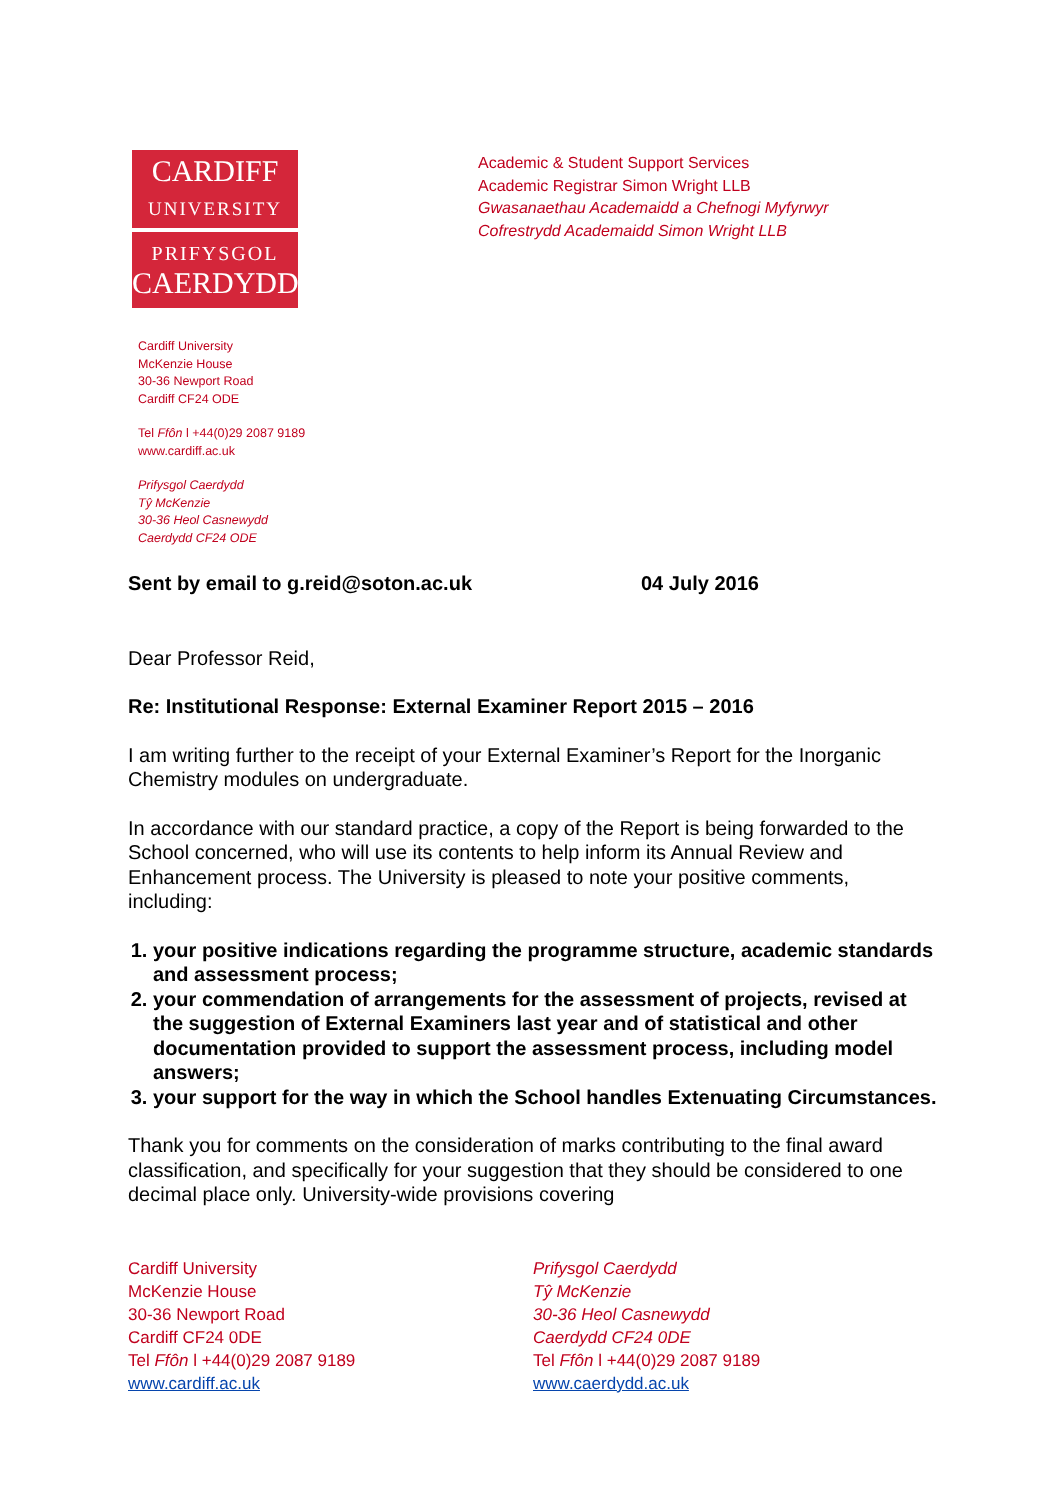CARDIFF
UNIVERSITY
PRIFYSGOL
CAERDYDD
Academic & Student Support Services
Academic Registrar Simon Wright LLB
Gwasanaethau Academaidd a Chefnogi Myfyrwyr
Cofrestrydd Academaidd Simon Wright LLB
Cardiff University
McKenzie House
30-36 Newport Road
Cardiff CF24 ODE
Tel Ffôn l +44(0)29 2087 9189
www.cardiff.ac.uk
Prifysgol Caerdydd
Tŷ McKenzie
30-36 Heol Casnewydd
Caerdydd CF24 ODE
Sent by email to g.reid@soton.ac.uk 04 July 2016
Dear Professor Reid,
Re: Institutional Response: External Examiner Report 2015 – 2016
I am writing further to the receipt of your External Examiner’s Report for the Inorganic Chemistry modules on undergraduate.
In accordance with our standard practice, a copy of the Report is being forwarded to the School concerned, who will use its contents to help inform its Annual Review and Enhancement process. The University is pleased to note your positive comments, including:
1. your positive indications regarding the programme structure, academic standards and assessment process;
2. your commendation of arrangements for the assessment of projects, revised at the suggestion of External Examiners last year and of statistical and other documentation provided to support the assessment process, including model answers;
3. your support for the way in which the School handles Extenuating Circumstances.
Thank you for comments on the consideration of marks contributing to the final award classification, and specifically for your suggestion that they should be considered to one decimal place only. University-wide provisions covering
Cardiff University
McKenzie House
30-36 Newport Road
Cardiff CF24 0DE
Tel Ffôn l +44(0)29 2087 9189
www.cardiff.ac.uk
Prifysgol Caerdydd
Tŷ McKenzie
30-36 Heol Casnewydd
Caerdydd CF24 0DE
Tel Ffôn l +44(0)29 2087 9189
www.caerdydd.ac.uk